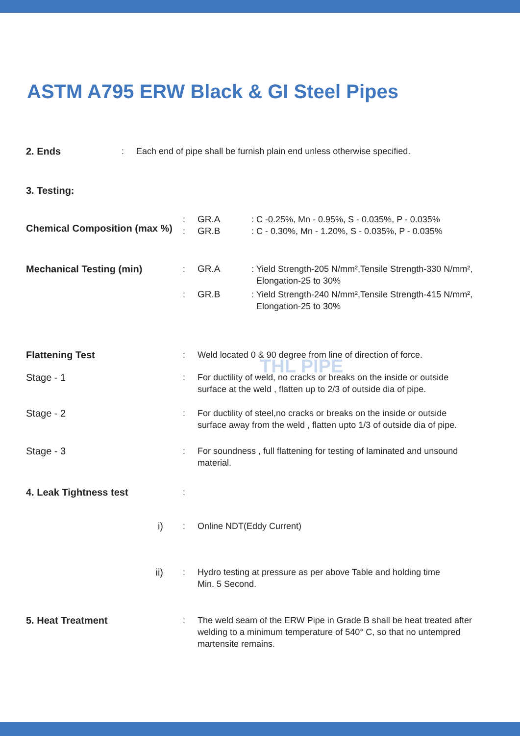ASTM A795 ERW Black & GI Steel Pipes
2. Ends : Each end of pipe shall be furnish plain end unless otherwise specified.
3. Testing:
Chemical Composition (max %)
:
:
GR.A
GR.B
: C -0.25%, Mn - 0.95%, S - 0.035%, P - 0.035%
: C - 0.30%, Mn - 1.20%, S - 0.035%, P - 0.035%
Mechanical Testing (min) : GR.A : Yield Strength-205 N/mm²,Tensile Strength-330 N/mm²,
Elongation-25 to 30%
: GR.B : Yield Strength-240 N/mm²,Tensile Strength-415 N/mm²,
Elongation-25 to 30%
THL PIPE
Flattening Test : Weld located 0 & 90 degree from line of direction of force.
Stage - 1 : For ductility of weld, no cracks or breaks on the inside or outside
surface at the weld , flatten up to 2/3 of outside dia of pipe.
Stage - 2 : For ductility of steel,no cracks or breaks on the inside or outside
surface away from the weld , flatten upto 1/3 of outside dia of pipe.
Stage - 3 : For soundness , full flattening for testing of laminated and unsound
material.
4. Leak Tightness test :
i) : Online NDT(Eddy Current)
ii) : Hydro testing at pressure as per above Table and holding time
Min. 5 Second.
5. Heat Treatment : The weld seam of the ERW Pipe in Grade B shall be heat treated after
welding to a minimum temperature of 540° C, so that no untempred
martensite remains.